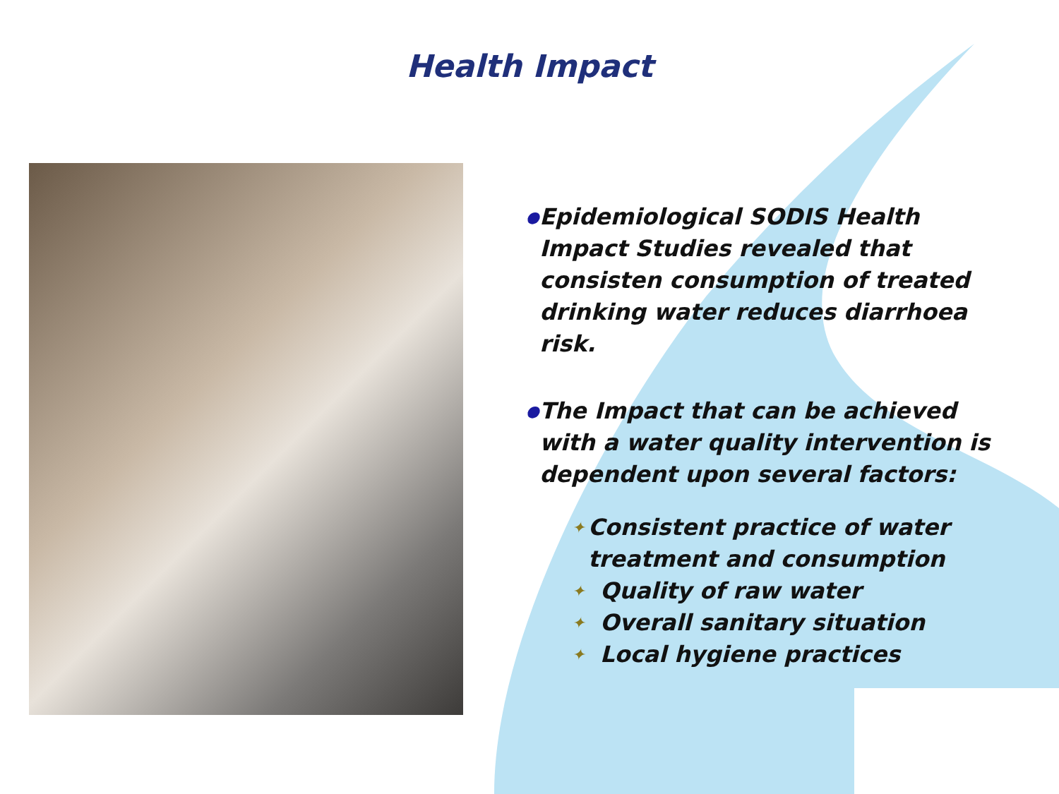Health Impact
● Epidemiological SODIS Health Impact Studies revealed that consisten consumption of treated drinking water reduces diarrhoea risk.
● The Impact that can be achieved with a water quality intervention is dependent upon several factors:
✦ Consistent practice of water treatment and consumption
✦ Quality of raw water
✦ Overall sanitary situation
✦ Local hygiene practices